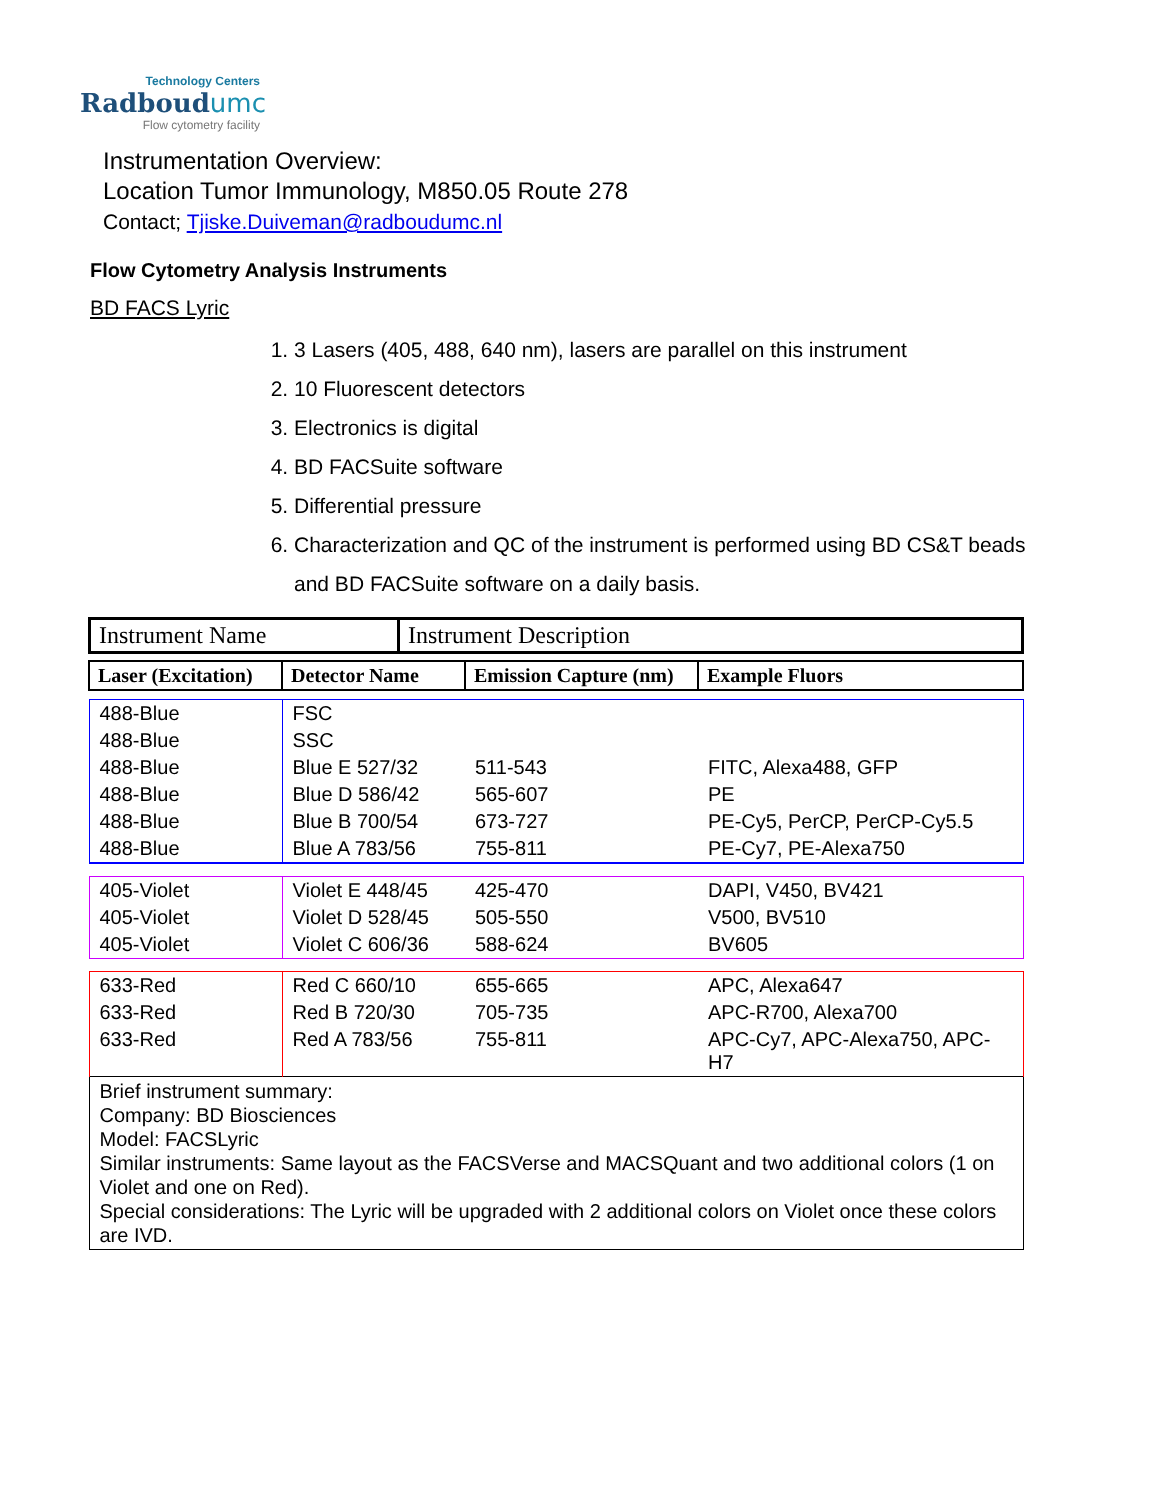Technology Centers
Radboudumc
Flow cytometry facility
Instrumentation Overview:
Location Tumor Immunology, M850.05 Route 278
Contact; Tjiske.Duiveman@radboudumc.nl
Flow Cytometry Analysis Instruments
BD FACS Lyric
1. 3 Lasers (405, 488, 640 nm), lasers are parallel on this instrument
2. 10 Fluorescent detectors
3. Electronics is digital
4. BD FACSuite software
5. Differential pressure
6. Characterization and QC of the instrument is performed using BD CS&T beads and BD FACSuite software on a daily basis.
| Instrument Name | Instrument Description |
| Laser (Excitation) | Detector Name | Emission Capture (nm) | Example Fluors |
| --- | --- | --- | --- |
| 488-Blue | FSC | | |
| 488-Blue | SSC | | |
| 488-Blue | Blue E 527/32 | 511-543 | FITC, Alexa488, GFP |
| 488-Blue | Blue D 586/42 | 565-607 | PE |
| 488-Blue | Blue B 700/54 | 673-727 | PE-Cy5, PerCP, PerCP-Cy5.5 |
| 488-Blue | Blue A 783/56 | 755-811 | PE-Cy7, PE-Alexa750 |
| 405-Violet | Violet E 448/45 | 425-470 | DAPI, V450, BV421 |
| 405-Violet | Violet D 528/45 | 505-550 | V500, BV510 |
| 405-Violet | Violet C 606/36 | 588-624 | BV605 |
| 633-Red | Red C 660/10 | 655-665 | APC, Alexa647 |
| 633-Red | Red B 720/30 | 705-735 | APC-R700, Alexa700 |
| 633-Red | Red A 783/56 | 755-811 | APC-Cy7, APC-Alexa750, APC-H7 |
| Brief instrument summary: Company: BD Biosciences Model: FACSLyric Similar instruments: Same layout as the FACSVerse and MACSQuant and two additional colors (1 on Violet and one on Red). Special considerations: The Lyric will be upgraded with 2 additional colors on Violet once these colors are IVD. | | | |